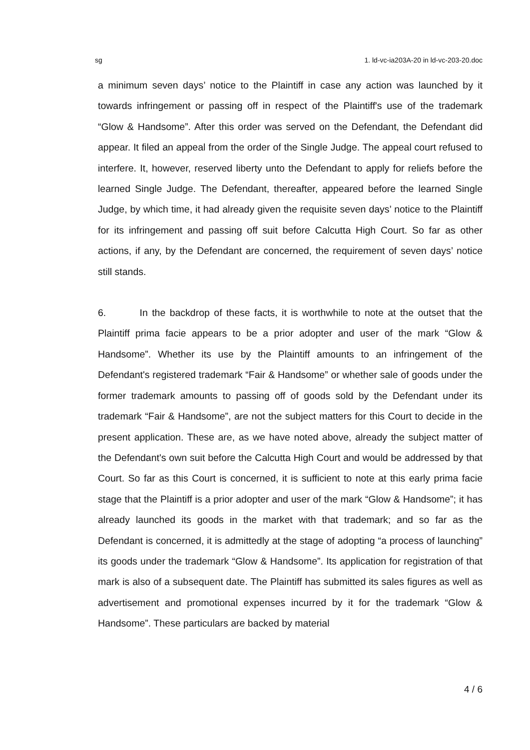sg 1. ld-vc-ia203A-20 in ld-vc-203-20.doc
a minimum seven days’ notice to the Plaintiff in case any action was launched by it towards infringement or passing off in respect of the Plaintiff's use of the trademark “Glow & Handsome”. After this order was served on the Defendant, the Defendant did appear. It filed an appeal from the order of the Single Judge. The appeal court refused to interfere. It, however, reserved liberty unto the Defendant to apply for reliefs before the learned Single Judge. The Defendant, thereafter, appeared before the learned Single Judge, by which time, it had already given the requisite seven days’ notice to the Plaintiff for its infringement and passing off suit before Calcutta High Court. So far as other actions, if any, by the Defendant are concerned, the requirement of seven days’ notice still stands.
6. In the backdrop of these facts, it is worthwhile to note at the outset that the Plaintiff prima facie appears to be a prior adopter and user of the mark “Glow & Handsome”. Whether its use by the Plaintiff amounts to an infringement of the Defendant's registered trademark “Fair & Handsome” or whether sale of goods under the former trademark amounts to passing off of goods sold by the Defendant under its trademark “Fair & Handsome”, are not the subject matters for this Court to decide in the present application. These are, as we have noted above, already the subject matter of the Defendant's own suit before the Calcutta High Court and would be addressed by that Court. So far as this Court is concerned, it is sufficient to note at this early prima facie stage that the Plaintiff is a prior adopter and user of the mark “Glow & Handsome”; it has already launched its goods in the market with that trademark; and so far as the Defendant is concerned, it is admittedly at the stage of adopting “a process of launching” its goods under the trademark “Glow & Handsome”. Its application for registration of that mark is also of a subsequent date. The Plaintiff has submitted its sales figures as well as advertisement and promotional expenses incurred by it for the trademark “Glow & Handsome”. These particulars are backed by material
4 / 6